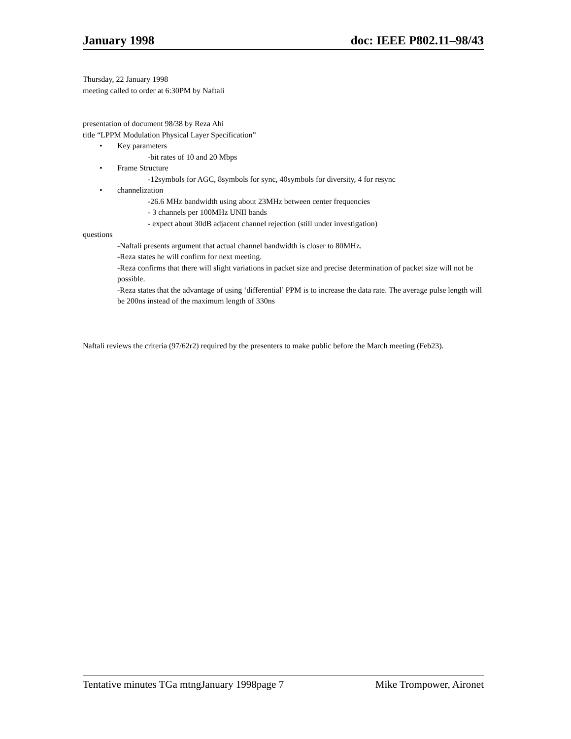January 1998 doc: IEEE P802.11–98/43
Thursday, 22 January 1998
meeting called to order at 6:30PM by Naftali
presentation of document 98/38 by Reza Ahi
title “LPPM Modulation Physical Layer Specification”
• Key parameters
-bit rates of 10 and 20 Mbps
• Frame Structure
-12symbols for AGC, 8symbols for sync, 40symbols for diversity, 4 for resync
• channelization
-26.6 MHz bandwidth using about 23MHz between center frequencies
- 3 channels per 100MHz UNII bands
- expect about 30dB adjacent channel rejection (still under investigation)
questions
-Naftali presents argument that actual channel bandwidth is closer to 80MHz.
-Reza states he will confirm for next meeting.
-Reza confirms that there will slight variations in packet size and precise determination of packet size will not be possible.
-Reza states that the advantage of using ‘differential’ PPM is to increase the data rate. The average pulse length will be 200ns instead of the maximum length of 330ns
Naftali reviews the criteria (97/62r2) required by the presenters to make public before the March meeting (Feb23).
Tentative minutes TGa mtngJanuary 1998page 7 Mike Trompower, Aironet